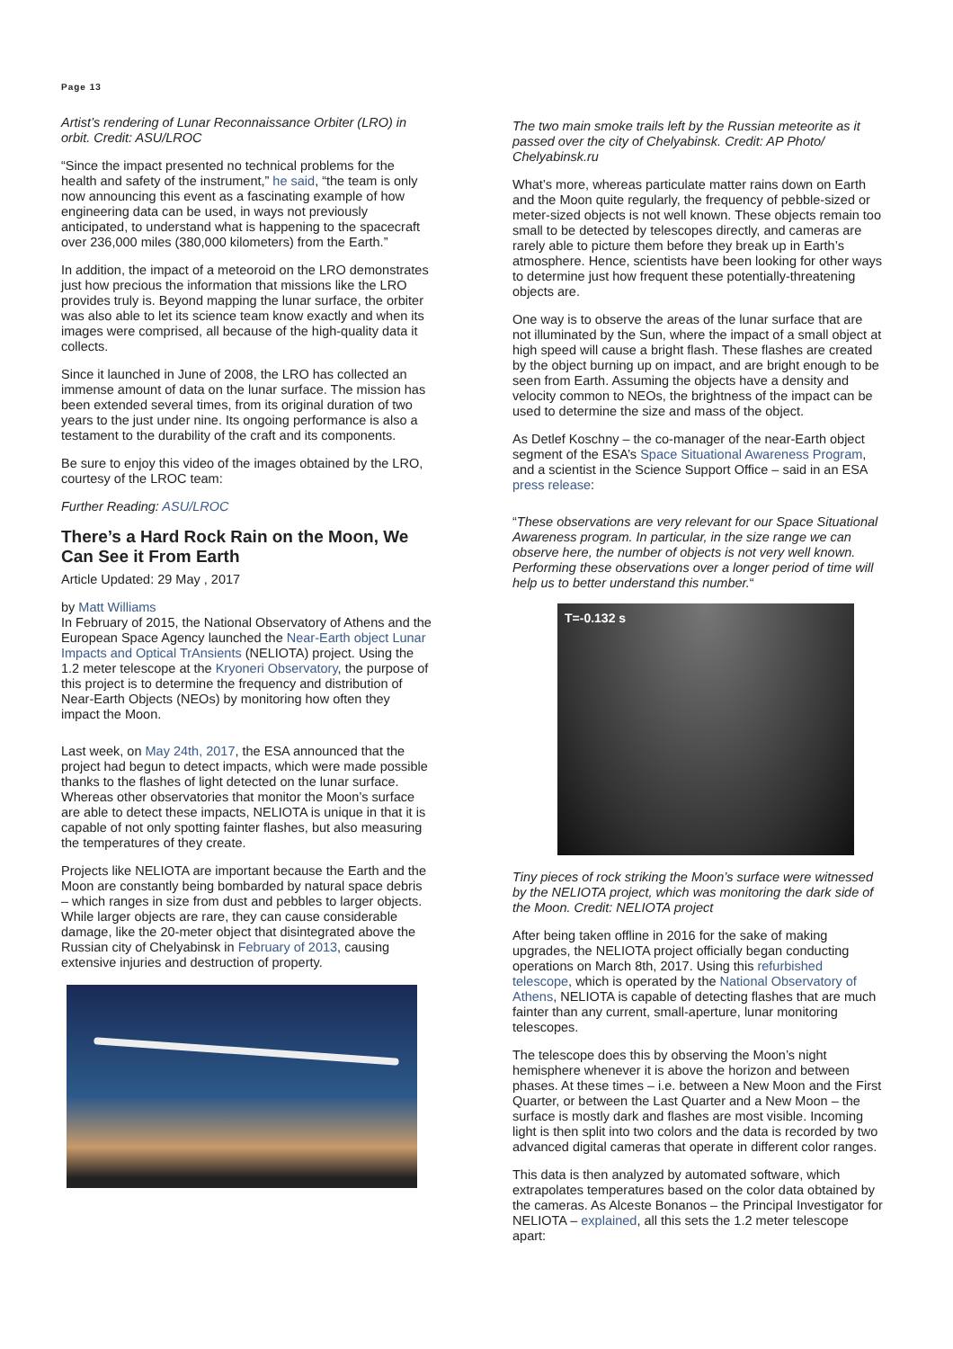Page 13
Artist’s rendering of Lunar Reconnaissance Orbiter (LRO) in orbit. Credit: ASU/LROC
“Since the impact presented no technical problems for the health and safety of the instrument,” he said, “the team is only now announcing this event as a fascinating example of how engineering data can be used, in ways not previously anticipated, to understand what is happening to the spacecraft over 236,000 miles (380,000 kilometers) from the Earth.”
In addition, the impact of a meteoroid on the LRO demonstrates just how precious the information that missions like the LRO provides truly is. Beyond mapping the lunar surface, the orbiter was also able to let its science team know exactly and when its images were comprised, all because of the high-quality data it collects.
Since it launched in June of 2008, the LRO has collected an immense amount of data on the lunar surface. The mission has been extended several times, from its original duration of two years to the just under nine. Its ongoing performance is also a testament to the durability of the craft and its components.
Be sure to enjoy this video of the images obtained by the LRO, courtesy of the LROC team:
Further Reading: ASU/LROC
There’s a Hard Rock Rain on the Moon, We Can See it From Earth
Article Updated: 29 May , 2017
by Matt Williams
In February of 2015, the National Observatory of Athens and the European Space Agency launched the Near-Earth object Lunar Impacts and Optical TrAnsients (NELIOTA) project. Using the 1.2 meter telescope at the Kryoneri Observatory, the purpose of this project is to determine the frequency and distribution of Near-Earth Objects (NEOs) by monitoring how often they impact the Moon.
Last week, on May 24th, 2017, the ESA announced that the project had begun to detect impacts, which were made possible thanks to the flashes of light detected on the lunar surface. Whereas other observatories that monitor the Moon’s surface are able to detect these impacts, NELIOTA is unique in that it is capable of not only spotting fainter flashes, but also measuring the temperatures of they create.
Projects like NELIOTA are important because the Earth and the Moon are constantly being bombarded by natural space debris – which ranges in size from dust and pebbles to larger objects. While larger objects are rare, they can cause considerable damage, like the 20-meter object that disintegrated above the Russian city of Chelyabinsk in February of 2013, causing extensive injuries and destruction of property.
The two main smoke trails left by the Russian meteorite as it passed over the city of Chelyabinsk. Credit: AP Photo/ Chelyabinsk.ru
What’s more, whereas particulate matter rains down on Earth and the Moon quite regularly, the frequency of pebble-sized or meter-sized objects is not well known. These objects remain too small to be detected by telescopes directly, and cameras are rarely able to picture them before they break up in Earth’s atmosphere. Hence, scientists have been looking for other ways to determine just how frequent these potentially-threatening objects are.
One way is to observe the areas of the lunar surface that are not illuminated by the Sun, where the impact of a small object at high speed will cause a bright flash. These flashes are created by the object burning up on impact, and are bright enough to be seen from Earth. Assuming the objects have a density and velocity common to NEOs, the brightness of the impact can be used to determine the size and mass of the object.
As Detlef Koschny – the co-manager of the near-Earth object segment of the ESA’s Space Situational Awareness Program, and a scientist in the Science Support Office – said in an ESA press release:
“These observations are very relevant for our Space Situational Awareness program. In particular, in the size range we can observe here, the number of objects is not very well known. Performing these observations over a longer period of time will help us to better understand this number.“
T=-0.132 s
Tiny pieces of rock striking the Moon’s surface were witnessed by the NELIOTA project, which was monitoring the dark side of the Moon. Credit: NELIOTA project
After being taken offline in 2016 for the sake of making upgrades, the NELIOTA project officially began conducting operations on March 8th, 2017. Using this refurbished telescope, which is operated by the National Observatory of Athens, NELIOTA is capable of detecting flashes that are much fainter than any current, small-aperture, lunar monitoring telescopes.
The telescope does this by observing the Moon’s night hemisphere whenever it is above the horizon and between phases. At these times – i.e. between a New Moon and the First Quarter, or between the Last Quarter and a New Moon – the surface is mostly dark and flashes are most visible. Incoming light is then split into two colors and the data is recorded by two advanced digital cameras that operate in different color ranges.
This data is then analyzed by automated software, which extrapolates temperatures based on the color data obtained by the cameras. As Alceste Bonanos – the Principal Investigator for NELIOTA – explained, all this sets the 1.2 meter telescope apart: